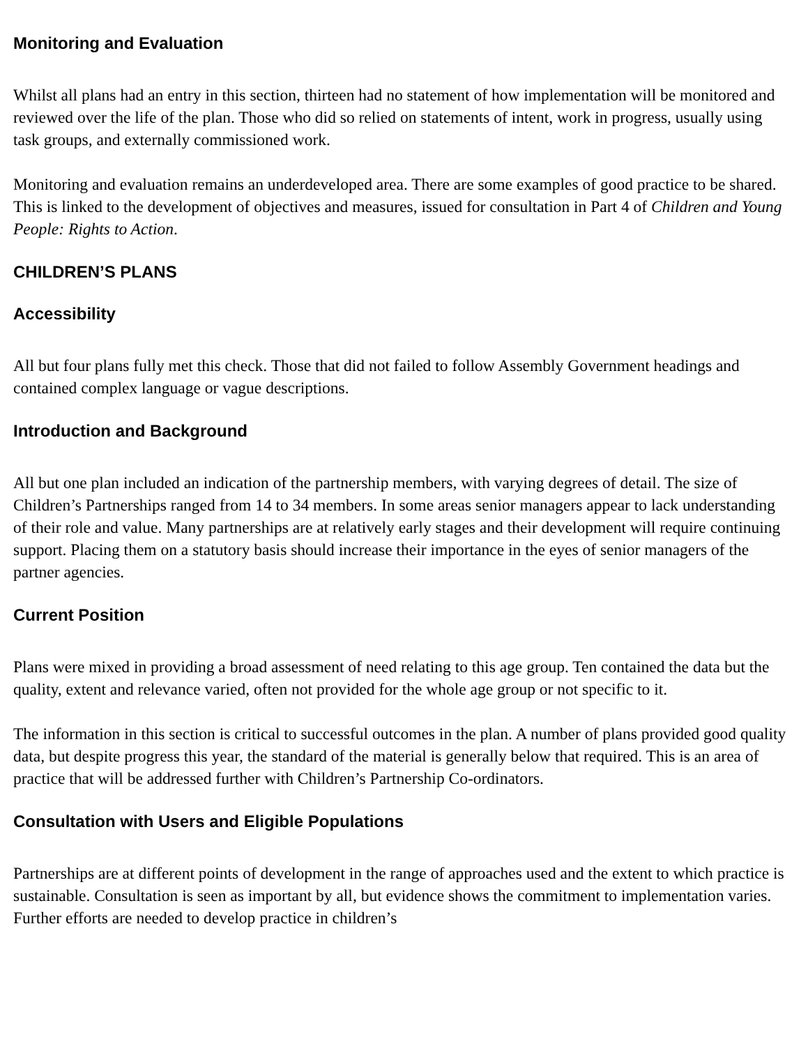Monitoring and Evaluation
Whilst all plans had an entry in this section, thirteen had no statement of how implementation will be monitored and reviewed over the life of the plan. Those who did so relied on statements of intent, work in progress, usually using task groups, and externally commissioned work.
Monitoring and evaluation remains an underdeveloped area. There are some examples of good practice to be shared. This is linked to the development of objectives and measures, issued for consultation in Part 4 of Children and Young People: Rights to Action.
CHILDREN’S PLANS
Accessibility
All but four plans fully met this check. Those that did not failed to follow Assembly Government headings and contained complex language or vague descriptions.
Introduction and Background
All but one plan included an indication of the partnership members, with varying degrees of detail. The size of Children’s Partnerships ranged from 14 to 34 members. In some areas senior managers appear to lack understanding of their role and value. Many partnerships are at relatively early stages and their development will require continuing support. Placing them on a statutory basis should increase their importance in the eyes of senior managers of the partner agencies.
Current Position
Plans were mixed in providing a broad assessment of need relating to this age group. Ten contained the data but the quality, extent and relevance varied, often not provided for the whole age group or not specific to it.
The information in this section is critical to successful outcomes in the plan. A number of plans provided good quality data, but despite progress this year, the standard of the material is generally below that required. This is an area of practice that will be addressed further with Children’s Partnership Co-ordinators.
Consultation with Users and Eligible Populations
Partnerships are at different points of development in the range of approaches used and the extent to which practice is sustainable. Consultation is seen as important by all, but evidence shows the commitment to implementation varies. Further efforts are needed to develop practice in children’s